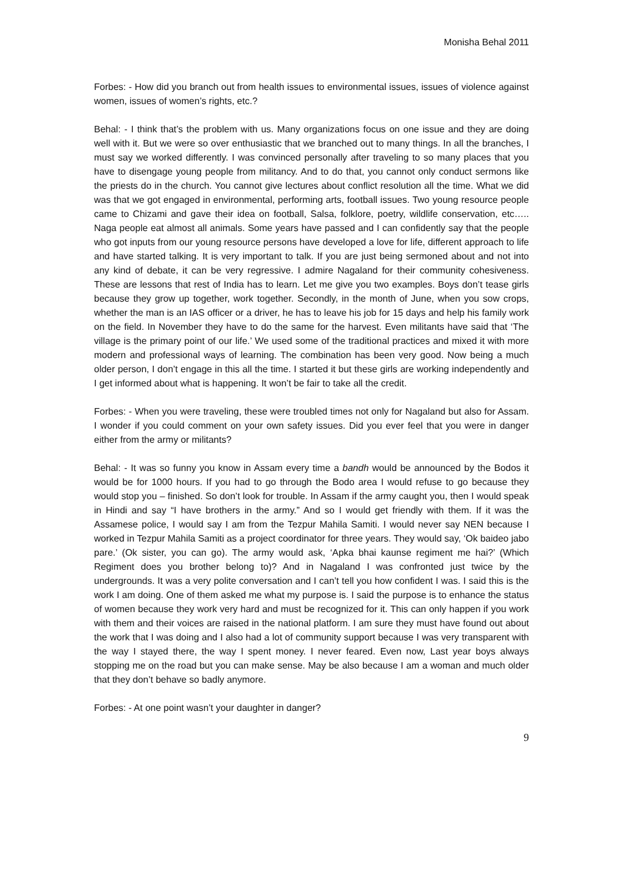Monisha Behal 2011
Forbes: - How did you branch out from health issues to environmental issues, issues of violence against women, issues of women’s rights, etc.?
Behal: - I think that’s the problem with us. Many organizations focus on one issue and they are doing well with it. But we were so over enthusiastic that we branched out to many things. In all the branches, I must say we worked differently. I was convinced personally after traveling to so many places that you have to disengage young people from militancy. And to do that, you cannot only conduct sermons like the priests do in the church. You cannot give lectures about conflict resolution all the time. What we did was that we got engaged in environmental, performing arts, football issues. Two young resource people came to Chizami and gave their idea on football, Salsa, folklore, poetry, wildlife conservation, etc….. Naga people eat almost all animals. Some years have passed and I can confidently say that the people who got inputs from our young resource persons have developed a love for life, different approach to life and have started talking. It is very important to talk. If you are just being sermoned about and not into any kind of debate, it can be very regressive. I admire Nagaland for their community cohesiveness. These are lessons that rest of India has to learn. Let me give you two examples. Boys don’t tease girls because they grow up together, work together. Secondly, in the month of June, when you sow crops, whether the man is an IAS officer or a driver, he has to leave his job for 15 days and help his family work on the field. In November they have to do the same for the harvest. Even militants have said that ‘The village is the primary point of our life.’ We used some of the traditional practices and mixed it with more modern and professional ways of learning. The combination has been very good. Now being a much older person, I don’t engage in this all the time. I started it but these girls are working independently and I get informed about what is happening. It won’t be fair to take all the credit.
Forbes: - When you were traveling, these were troubled times not only for Nagaland but also for Assam. I wonder if you could comment on your own safety issues. Did you ever feel that you were in danger either from the army or militants?
Behal: - It was so funny you know in Assam every time a bandh would be announced by the Bodos it would be for 1000 hours. If you had to go through the Bodo area I would refuse to go because they would stop you – finished. So don’t look for trouble. In Assam if the army caught you, then I would speak in Hindi and say “I have brothers in the army.” And so I would get friendly with them. If it was the Assamese police, I would say I am from the Tezpur Mahila Samiti. I would never say NEN because I worked in Tezpur Mahila Samiti as a project coordinator for three years. They would say, ‘Ok baideo jabo pare.’ (Ok sister, you can go). The army would ask, ‘Apka bhai kaunse regiment me hai?’ (Which Regiment does you brother belong to)? And in Nagaland I was confronted just twice by the undergrounds. It was a very polite conversation and I can’t tell you how confident I was. I said this is the work I am doing. One of them asked me what my purpose is. I said the purpose is to enhance the status of women because they work very hard and must be recognized for it. This can only happen if you work with them and their voices are raised in the national platform. I am sure they must have found out about the work that I was doing and I also had a lot of community support because I was very transparent with the way I stayed there, the way I spent money. I never feared. Even now, Last year boys always stopping me on the road but you can make sense. May be also because I am a woman and much older that they don’t behave so badly anymore.
Forbes: - At one point wasn’t your daughter in danger?
9